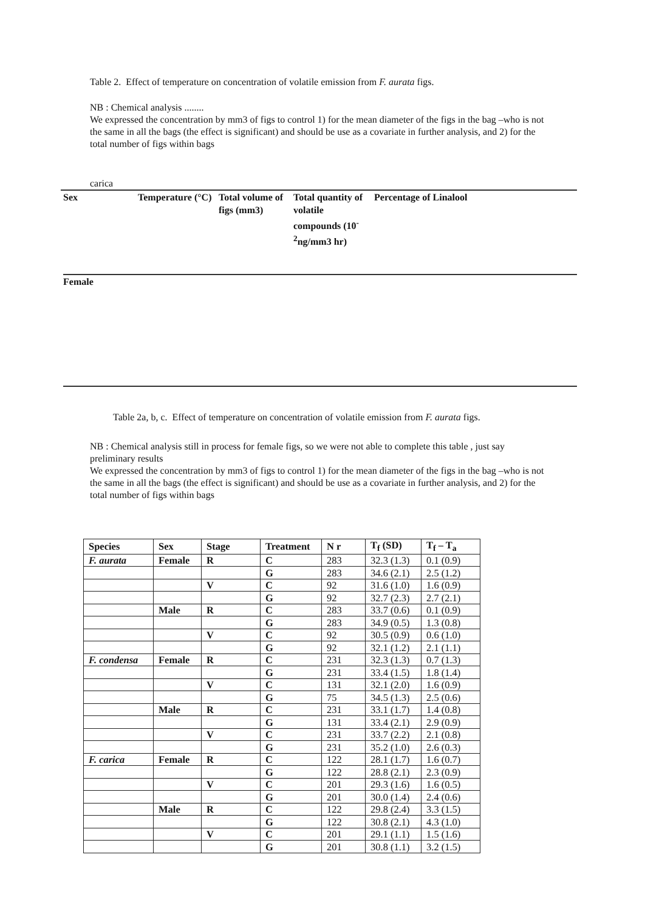Table 2. Effect of temperature on concentration of volatile emission from F. aurata figs.
NB : Chemical analysis ........
We expressed the concentration by mm3 of figs to control 1) for the mean diameter of the figs in the bag –who is not the same in all the bags (the effect is significant) and should be use as a covariate in further analysis, and 2) for the total number of figs within bags
carica
| Sex | Temperature (°C) | Total volume of figs (mm3) | Total quantity of volatile compounds (10<sup>-2</sup>ng/mm3 hr) | Percentage of Linalool |
| --- | --- | --- | --- | --- |
Female
Table 2a, b, c. Effect of temperature on concentration of volatile emission from F. aurata figs.
NB : Chemical analysis still in process for female figs, so we were not able to complete this table , just say preliminary results
We expressed the concentration by mm3 of figs to control 1) for the mean diameter of the figs in the bag –who is not the same in all the bags (the effect is significant) and should be use as a covariate in further analysis, and 2) for the total number of figs within bags
| Species | Sex | Stage | Treatment | N r | T<sub>f</sub> (SD) | T<sub>f</sub> – T<sub>a</sub> |
| --- | --- | --- | --- | --- | --- | --- |
| F. aurata | Female | R | C | 283 | 32.3 (1.3) | 0.1 (0.9) |
| | | | G | 283 | 34.6 (2.1) | 2.5 (1.2) |
| | | V | C | 92 | 31.6 (1.0) | 1.6 (0.9) |
| | | | G | 92 | 32.7 (2.3) | 2.7 (2.1) |
| | Male | R | C | 283 | 33.7 (0.6) | 0.1 (0.9) |
| | | | G | 283 | 34.9 (0.5) | 1.3 (0.8) |
| | | V | C | 92 | 30.5 (0.9) | 0.6 (1.0) |
| | | | G | 92 | 32.1 (1.2) | 2.1 (1.1) |
| F. condensa | Female | R | C | 231 | 32.3 (1.3) | 0.7 (1.3) |
| | | | G | 231 | 33.4 (1.5) | 1.8 (1.4) |
| | | V | C | 131 | 32.1 (2.0) | 1.6 (0.9) |
| | | | G | 75 | 34.5 (1.3) | 2.5 (0.6) |
| | Male | R | C | 231 | 33.1 (1.7) | 1.4 (0.8) |
| | | | G | 131 | 33.4 (2.1) | 2.9 (0.9) |
| | | V | C | 231 | 33.7 (2.2) | 2.1 (0.8) |
| | | | G | 231 | 35.2 (1.0) | 2.6 (0.3) |
| F. carica | Female | R | C | 122 | 28.1 (1.7) | 1.6 (0.7) |
| | | | G | 122 | 28.8 (2.1) | 2.3 (0.9) |
| | | V | C | 201 | 29.3 (1.6) | 1.6 (0.5) |
| | | | G | 201 | 30.0 (1.4) | 2.4 (0.6) |
| | Male | R | C | 122 | 29.8 (2.4) | 3.3 (1.5) |
| | | | G | 122 | 30.8 (2.1) | 4.3 (1.0) |
| | | V | C | 201 | 29.1 (1.1) | 1.5 (1.6) |
| | | | G | 201 | 30.8 (1.1) | 3.2 (1.5) |